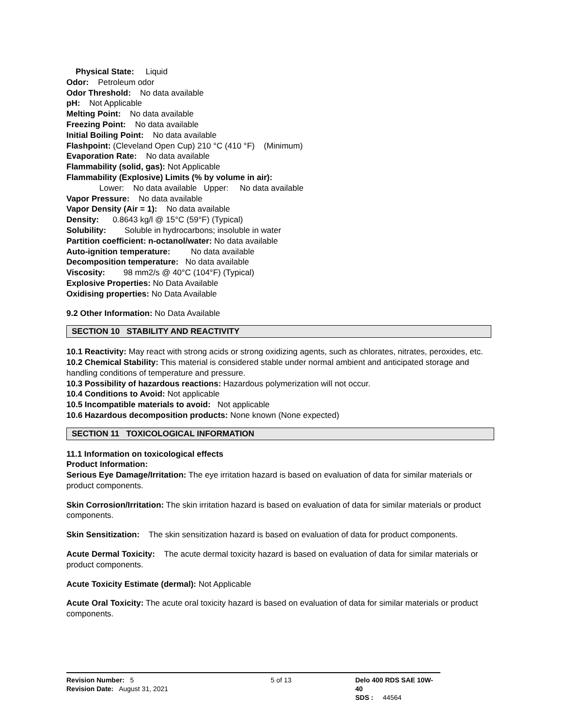Physical State: Liquid
Odor: Petroleum odor
Odor Threshold: No data available
pH: Not Applicable
Melting Point: No data available
Freezing Point: No data available
Initial Boiling Point: No data available
Flashpoint: (Cleveland Open Cup) 210 °C (410 °F) (Minimum)
Evaporation Rate: No data available
Flammability (solid, gas): Not Applicable
Flammability (Explosive) Limits (% by volume in air):
Lower: No data available Upper: No data available
Vapor Pressure: No data available
Vapor Density (Air = 1): No data available
Density: 0.8643 kg/l @ 15°C (59°F) (Typical)
Solubility: Soluble in hydrocarbons; insoluble in water
Partition coefficient: n-octanol/water: No data available
Auto-ignition temperature: No data available
Decomposition temperature: No data available
Viscosity: 98 mm2/s @ 40°C (104°F) (Typical)
Explosive Properties: No Data Available
Oxidising properties: No Data Available
9.2 Other Information: No Data Available
SECTION 10 STABILITY AND REACTIVITY
10.1 Reactivity: May react with strong acids or strong oxidizing agents, such as chlorates, nitrates, peroxides, etc.
10.2 Chemical Stability: This material is considered stable under normal ambient and anticipated storage and handling conditions of temperature and pressure.
10.3 Possibility of hazardous reactions: Hazardous polymerization will not occur.
10.4 Conditions to Avoid: Not applicable
10.5 Incompatible materials to avoid: Not applicable
10.6 Hazardous decomposition products: None known (None expected)
SECTION 11 TOXICOLOGICAL INFORMATION
11.1 Information on toxicological effects
Product Information:
Serious Eye Damage/Irritation: The eye irritation hazard is based on evaluation of data for similar materials or product components.
Skin Corrosion/Irritation: The skin irritation hazard is based on evaluation of data for similar materials or product components.
Skin Sensitization: The skin sensitization hazard is based on evaluation of data for product components.
Acute Dermal Toxicity: The acute dermal toxicity hazard is based on evaluation of data for similar materials or product components.
Acute Toxicity Estimate (dermal): Not Applicable
Acute Oral Toxicity: The acute oral toxicity hazard is based on evaluation of data for similar materials or product components.
Revision Number: 5
Revision Date: August 31, 2021
5 of 13 Delo 400 RDS SAE 10W-40
SDS : 44564